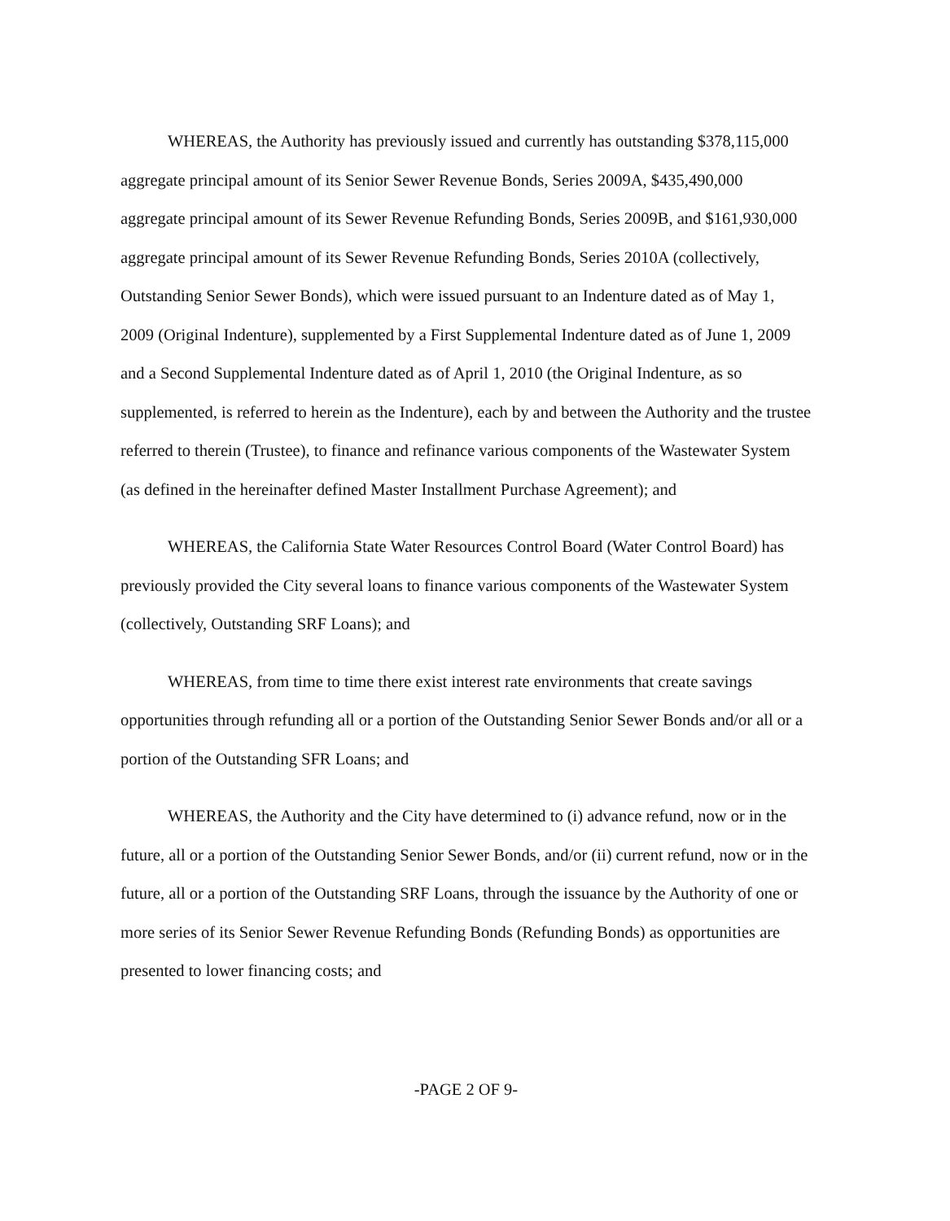WHEREAS, the Authority has previously issued and currently has outstanding $378,115,000 aggregate principal amount of its Senior Sewer Revenue Bonds, Series 2009A, $435,490,000 aggregate principal amount of its Sewer Revenue Refunding Bonds, Series 2009B, and $161,930,000 aggregate principal amount of its Sewer Revenue Refunding Bonds, Series 2010A (collectively, Outstanding Senior Sewer Bonds), which were issued pursuant to an Indenture dated as of May 1, 2009 (Original Indenture), supplemented by a First Supplemental Indenture dated as of June 1, 2009 and a Second Supplemental Indenture dated as of April 1, 2010 (the Original Indenture, as so supplemented, is referred to herein as the Indenture), each by and between the Authority and the trustee referred to therein (Trustee), to finance and refinance various components of the Wastewater System (as defined in the hereinafter defined Master Installment Purchase Agreement); and
WHEREAS, the California State Water Resources Control Board (Water Control Board) has previously provided the City several loans to finance various components of the Wastewater System (collectively, Outstanding SRF Loans); and
WHEREAS, from time to time there exist interest rate environments that create savings opportunities through refunding all or a portion of the Outstanding Senior Sewer Bonds and/or all or a portion of the Outstanding SFR Loans; and
WHEREAS, the Authority and the City have determined to (i) advance refund, now or in the future, all or a portion of the Outstanding Senior Sewer Bonds, and/or (ii) current refund, now or in the future, all or a portion of the Outstanding SRF Loans, through the issuance by the Authority of one or more series of its Senior Sewer Revenue Refunding Bonds (Refunding Bonds) as opportunities are presented to lower financing costs; and
-PAGE 2 OF 9-